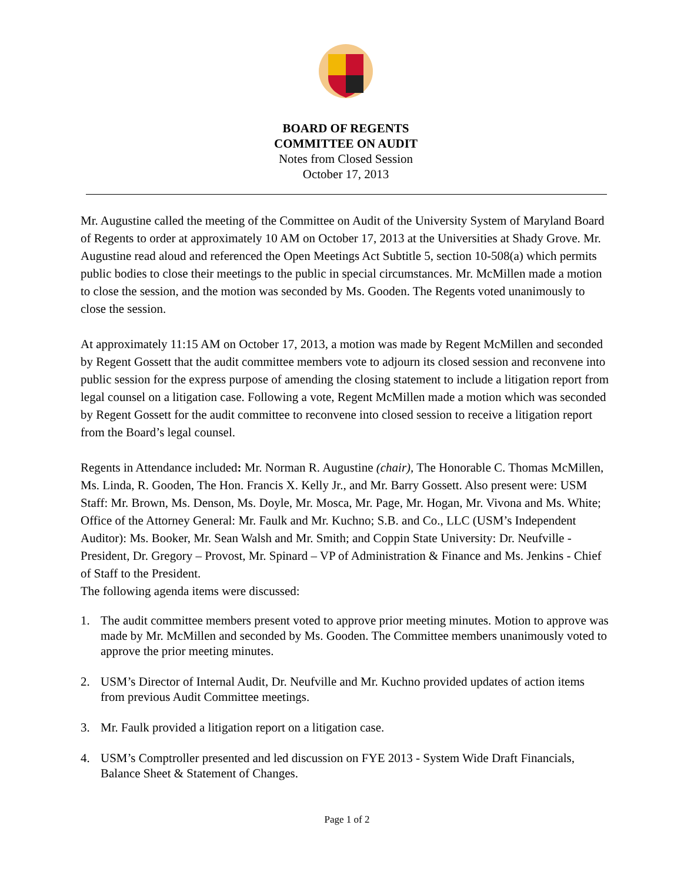BOARD OF REGENTS
COMMITTEE ON AUDIT
Notes from Closed Session
October 17, 2013
Mr. Augustine called the meeting of the Committee on Audit of the University System of Maryland Board of Regents to order at approximately 10 AM on October 17, 2013 at the Universities at Shady Grove. Mr. Augustine read aloud and referenced the Open Meetings Act Subtitle 5, section 10-508(a) which permits public bodies to close their meetings to the public in special circumstances. Mr. McMillen made a motion to close the session, and the motion was seconded by Ms. Gooden. The Regents voted unanimously to close the session.
At approximately 11:15 AM on October 17, 2013, a motion was made by Regent McMillen and seconded by Regent Gossett that the audit committee members vote to adjourn its closed session and reconvene into public session for the express purpose of amending the closing statement to include a litigation report from legal counsel on a litigation case. Following a vote, Regent McMillen made a motion which was seconded by Regent Gossett for the audit committee to reconvene into closed session to receive a litigation report from the Board’s legal counsel.
Regents in Attendance included: Mr. Norman R. Augustine (chair), The Honorable C. Thomas McMillen, Ms. Linda, R. Gooden, The Hon. Francis X. Kelly Jr., and Mr. Barry Gossett. Also present were: USM Staff: Mr. Brown, Ms. Denson, Ms. Doyle, Mr. Mosca, Mr. Page, Mr. Hogan, Mr. Vivona and Ms. White; Office of the Attorney General: Mr. Faulk and Mr. Kuchno; S.B. and Co., LLC (USM’s Independent Auditor): Ms. Booker, Mr. Sean Walsh and Mr. Smith; and Coppin State University: Dr. Neufville - President, Dr. Gregory – Provost, Mr. Spinard – VP of Administration & Finance and Ms. Jenkins - Chief of Staff to the President.
The following agenda items were discussed:
1. The audit committee members present voted to approve prior meeting minutes. Motion to approve was made by Mr. McMillen and seconded by Ms. Gooden. The Committee members unanimously voted to approve the prior meeting minutes.
2. USM’s Director of Internal Audit, Dr. Neufville and Mr. Kuchno provided updates of action items from previous Audit Committee meetings.
3. Mr. Faulk provided a litigation report on a litigation case.
4. USM’s Comptroller presented and led discussion on FYE 2013 - System Wide Draft Financials, Balance Sheet & Statement of Changes.
Page 1 of 2